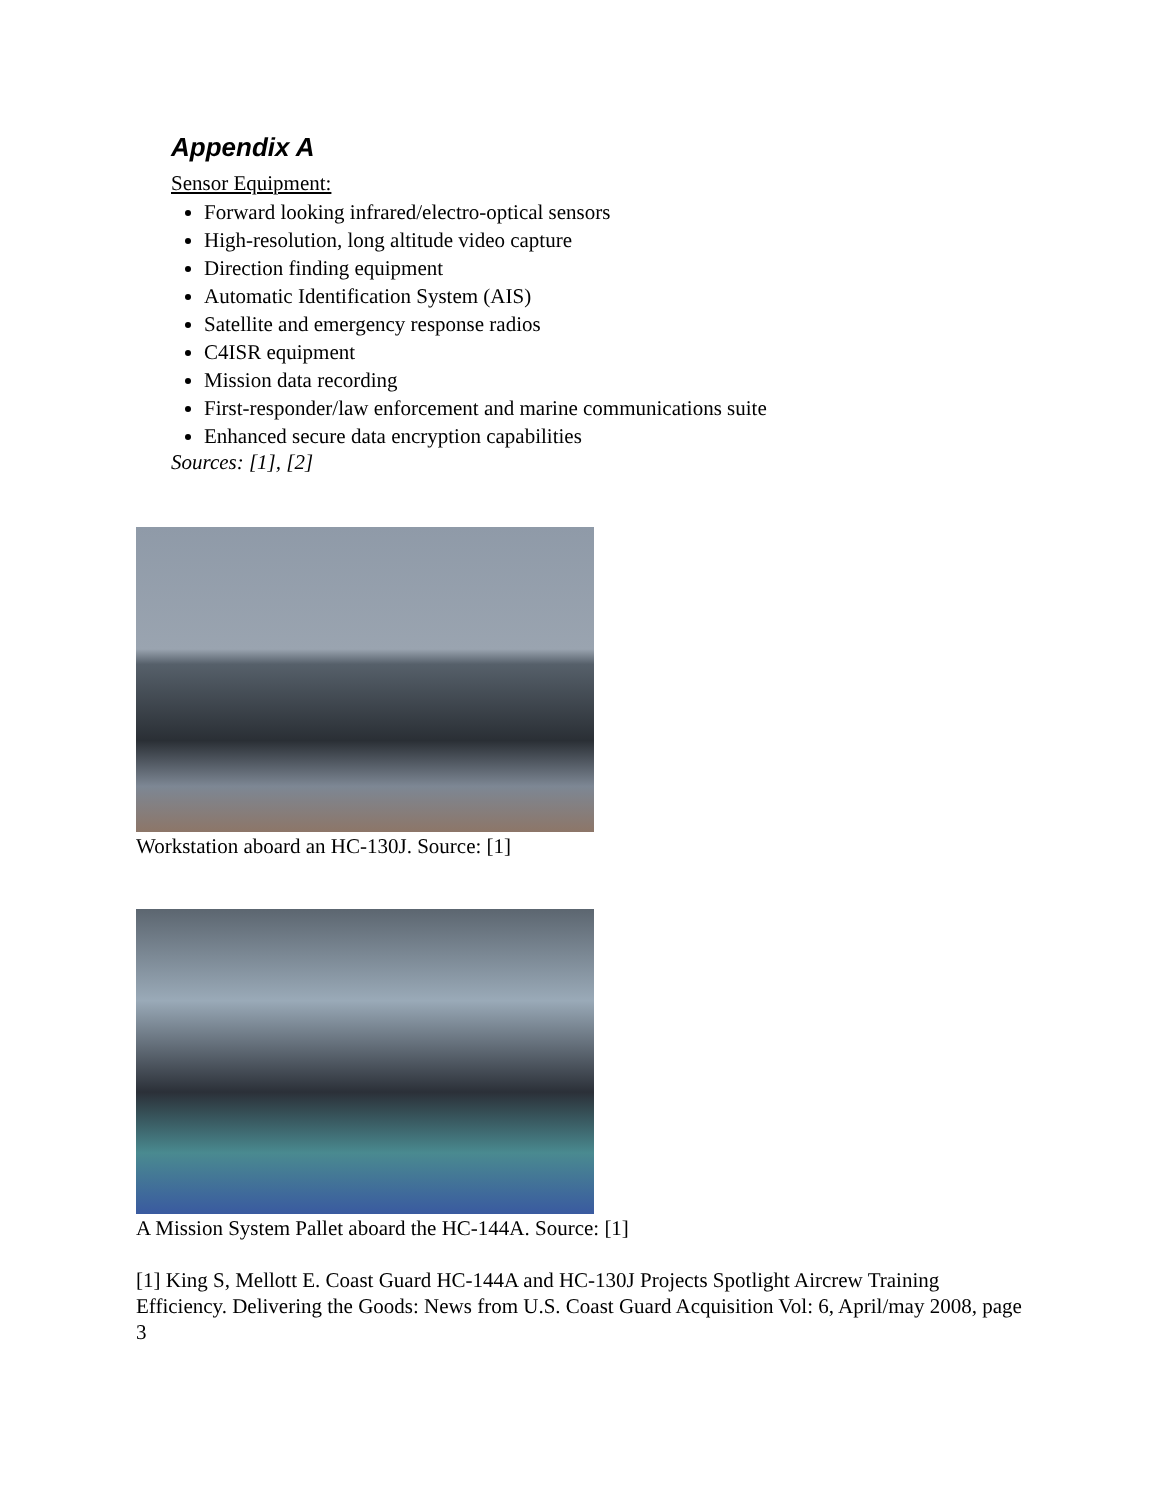Appendix A
Sensor Equipment:
Forward looking infrared/electro-optical sensors
High-resolution, long altitude video capture
Direction finding equipment
Automatic Identification System (AIS)
Satellite and emergency response radios
C4ISR equipment
Mission data recording
First-responder/law enforcement and marine communications suite
Enhanced secure data encryption capabilities
Sources: [1], [2]
Workstation aboard an HC-130J. Source: [1]
A Mission System Pallet aboard the HC-144A. Source: [1]
[1] King S, Mellott E. Coast Guard HC-144A and HC-130J Projects Spotlight Aircrew Training Efficiency. Delivering the Goods: News from U.S. Coast Guard Acquisition Vol: 6, April/may 2008, page 3